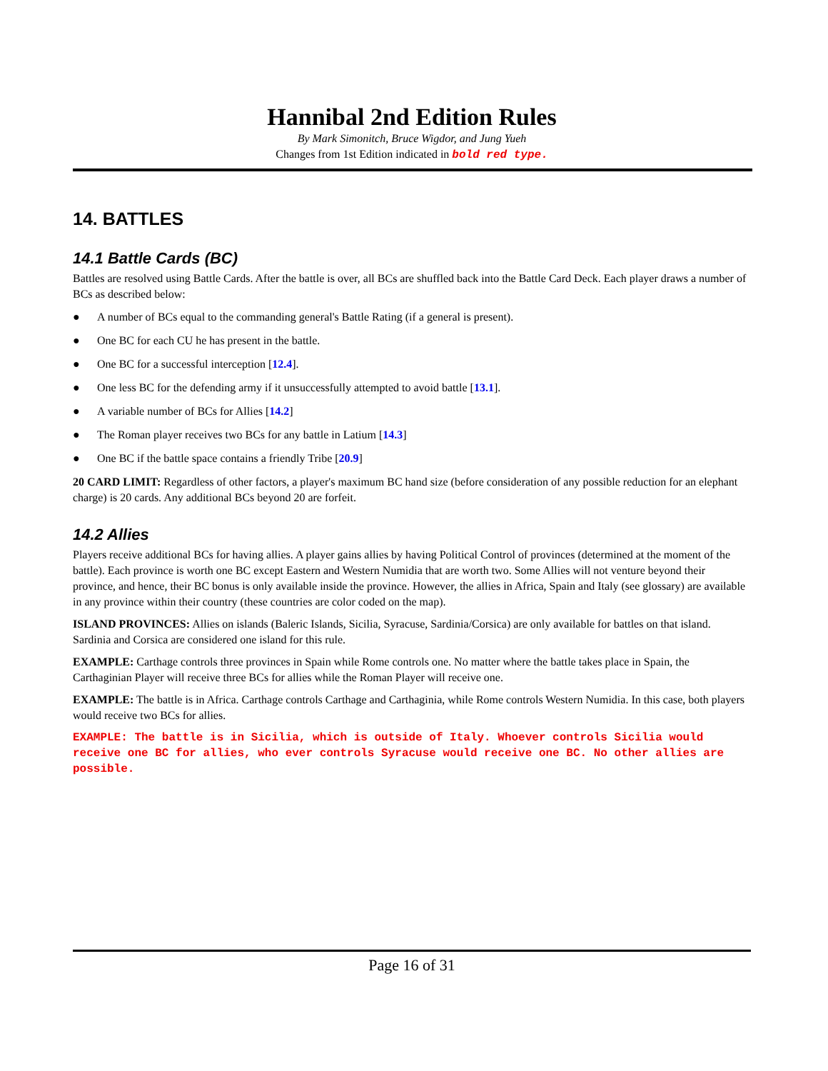Hannibal 2nd Edition Rules
By Mark Simonitch, Bruce Wigdor, and Jung Yueh
Changes from 1st Edition indicated in bold red type.
14. BATTLES
14.1 Battle Cards (BC)
Battles are resolved using Battle Cards. After the battle is over, all BCs are shuffled back into the Battle Card Deck. Each player draws a number of BCs as described below:
● A number of BCs equal to the commanding general's Battle Rating (if a general is present).
● One BC for each CU he has present in the battle.
● One BC for a successful interception [12.4].
● One less BC for the defending army if it unsuccessfully attempted to avoid battle [13.1].
● A variable number of BCs for Allies [14.2]
● The Roman player receives two BCs for any battle in Latium [14.3]
● One BC if the battle space contains a friendly Tribe [20.9]
20 CARD LIMIT: Regardless of other factors, a player's maximum BC hand size (before consideration of any possible reduction for an elephant charge) is 20 cards. Any additional BCs beyond 20 are forfeit.
14.2 Allies
Players receive additional BCs for having allies. A player gains allies by having Political Control of provinces (determined at the moment of the battle). Each province is worth one BC except Eastern and Western Numidia that are worth two. Some Allies will not venture beyond their province, and hence, their BC bonus is only available inside the province. However, the allies in Africa, Spain and Italy (see glossary) are available in any province within their country (these countries are color coded on the map).
ISLAND PROVINCES: Allies on islands (Baleric Islands, Sicilia, Syracuse, Sardinia/Corsica) are only available for battles on that island. Sardinia and Corsica are considered one island for this rule.
EXAMPLE: Carthage controls three provinces in Spain while Rome controls one. No matter where the battle takes place in Spain, the Carthaginian Player will receive three BCs for allies while the Roman Player will receive one.
EXAMPLE: The battle is in Africa. Carthage controls Carthage and Carthaginia, while Rome controls Western Numidia. In this case, both players would receive two BCs for allies.
EXAMPLE: The battle is in Sicilia, which is outside of Italy. Whoever controls Sicilia would receive one BC for allies, who ever controls Syracuse would receive one BC. No other allies are possible.
Page 16 of 31